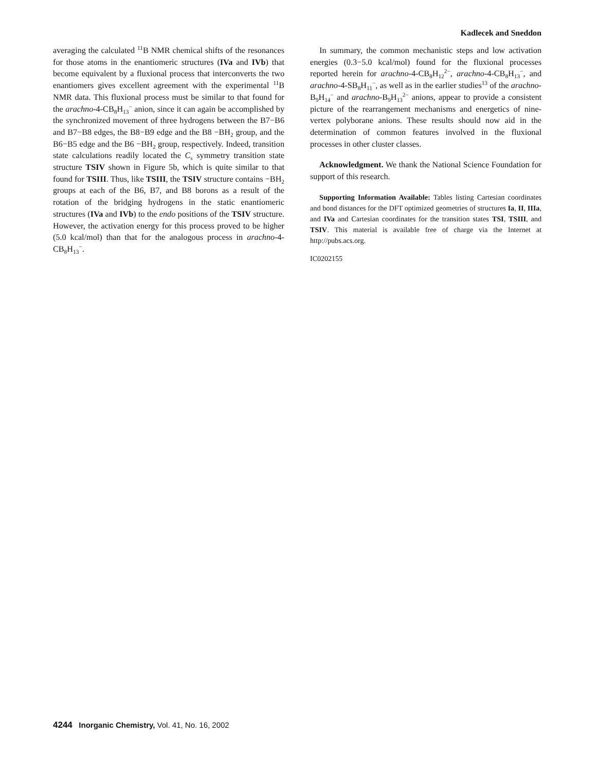Kadlecek and Sneddon
averaging the calculated <sup>11</sup>B NMR chemical shifts of the resonances for those atoms in the enantiomeric structures (IVa and IVb) that become equivalent by a fluxional process that interconverts the two enantiomers gives excellent agreement with the experimental <sup>11</sup>B NMR data. This fluxional process must be similar to that found for the arachno-4-CB<sub>8</sub>H<sub>13</sub><sup>−</sup> anion, since it can again be accomplished by the synchronized movement of three hydrogens between the B7−B6 and B7−B8 edges, the B8−B9 edge and the B8 −BH<sub>2</sub> group, and the B6−B5 edge and the B6 −BH<sub>2</sub> group, respectively. Indeed, transition state calculations readily located the C<sub>s</sub> symmetry transition state structure TSIV shown in Figure 5b, which is quite similar to that found for TSIII. Thus, like TSIII, the TSIV structure contains −BH<sub>2</sub> groups at each of the B6, B7, and B8 borons as a result of the rotation of the bridging hydrogens in the static enantiomeric structures (IVa and IVb) to the endo positions of the TSIV structure. However, the activation energy for this process proved to be higher (5.0 kcal/mol) than that for the analogous process in arachno-4-CB<sub>8</sub>H<sub>13</sub><sup>−</sup>.
In summary, the common mechanistic steps and low activation energies (0.3−5.0 kcal/mol) found for the fluxional processes reported herein for arachno-4-CB<sub>8</sub>H<sub>12</sub><sup>2−</sup>, arachno-4-CB<sub>8</sub>H<sub>13</sub><sup>−</sup>, and arachno-4-SB<sub>8</sub>H<sub>11</sub><sup>−</sup>, as well as in the earlier studies<sup>13</sup> of the arachno-B<sub>9</sub>H<sub>14</sub><sup>−</sup> and arachno-B<sub>9</sub>H<sub>13</sub><sup>2−</sup> anions, appear to provide a consistent picture of the rearrangement mechanisms and energetics of nine-vertex polyborane anions. These results should now aid in the determination of common features involved in the fluxional processes in other cluster classes.
Acknowledgment. We thank the National Science Foundation for support of this research.
Supporting Information Available: Tables listing Cartesian coordinates and bond distances for the DFT optimized geometries of structures Ia, II, IIIa, and IVa and Cartesian coordinates for the transition states TSI, TSIII, and TSIV. This material is available free of charge via the Internet at http://pubs.acs.org.
IC0202155
4244 Inorganic Chemistry, Vol. 41, No. 16, 2002